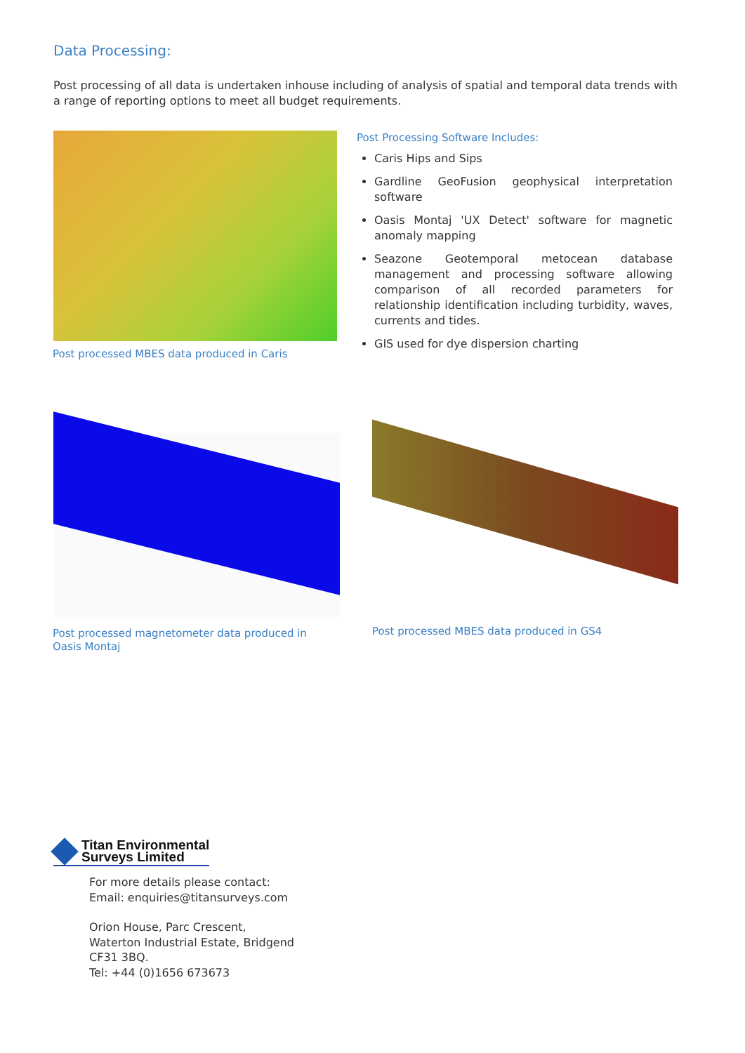Data Processing:
Post processing of all data is undertaken inhouse including of analysis of spatial and temporal data trends with a range of reporting options to meet all budget requirements.
Post processed MBES data produced in Caris
Post Processing Software Includes:
Caris Hips and Sips
Gardline GeoFusion geophysical interpretation software
Oasis Montaj 'UX Detect' software for magnetic anomaly mapping
Seazone Geotemporal metocean database management and processing software allowing comparison of all recorded parameters for relationship identification including turbidity, waves, currents and tides.
GIS used for dye dispersion charting
Post processed magnetometer data produced in Oasis Montaj
Post processed MBES data produced in GS4
Titan Environmental
Surveys Limited
For more details please contact:
Email: enquiries@titansurveys.com
Orion House, Parc Crescent,
Waterton Industrial Estate, Bridgend
CF31 3BQ.
Tel: +44 (0)1656 673673